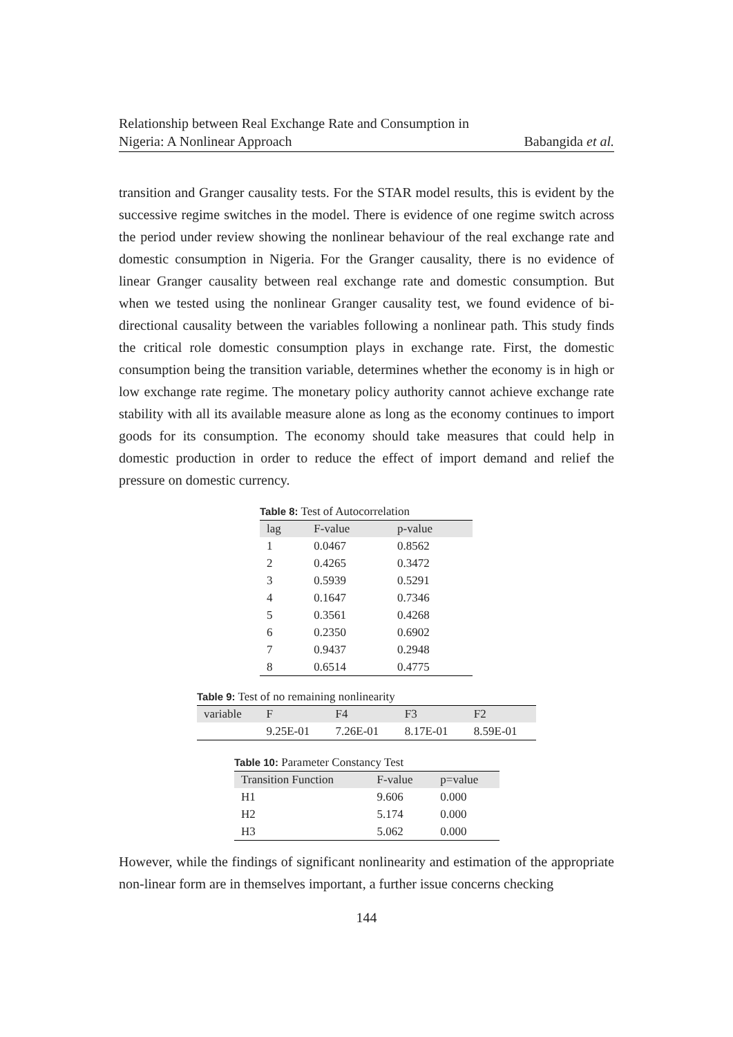Relationship between Real Exchange Rate and Consumption in
Nigeria: A Nonlinear Approach Babangida et al.
transition and Granger causality tests. For the STAR model results, this is evident by the successive regime switches in the model. There is evidence of one regime switch across the period under review showing the nonlinear behaviour of the real exchange rate and domestic consumption in Nigeria. For the Granger causality, there is no evidence of linear Granger causality between real exchange rate and domestic consumption. But when we tested using the nonlinear Granger causality test, we found evidence of bi-directional causality between the variables following a nonlinear path. This study finds the critical role domestic consumption plays in exchange rate. First, the domestic consumption being the transition variable, determines whether the economy is in high or low exchange rate regime. The monetary policy authority cannot achieve exchange rate stability with all its available measure alone as long as the economy continues to import goods for its consumption. The economy should take measures that could help in domestic production in order to reduce the effect of import demand and relief the pressure on domestic currency.
Table 8: Test of Autocorrelation
| lag | F-value | p-value |
| --- | --- | --- |
| 1 | 0.0467 | 0.8562 |
| 2 | 0.4265 | 0.3472 |
| 3 | 0.5939 | 0.5291 |
| 4 | 0.1647 | 0.7346 |
| 5 | 0.3561 | 0.4268 |
| 6 | 0.2350 | 0.6902 |
| 7 | 0.9437 | 0.2948 |
| 8 | 0.6514 | 0.4775 |
Table 9: Test of no remaining nonlinearity
| variable | F | F4 | F3 | F2 |
| --- | --- | --- | --- | --- |
| | 9.25E-01 | 7.26E-01 | 8.17E-01 | 8.59E-01 |
Table 10: Parameter Constancy Test
| Transition Function | F-value | p=value |
| --- | --- | --- |
| H1 | 9.606 | 0.000 |
| H2 | 5.174 | 0.000 |
| H3 | 5.062 | 0.000 |
However, while the findings of significant nonlinearity and estimation of the appropriate non-linear form are in themselves important, a further issue concerns checking
144